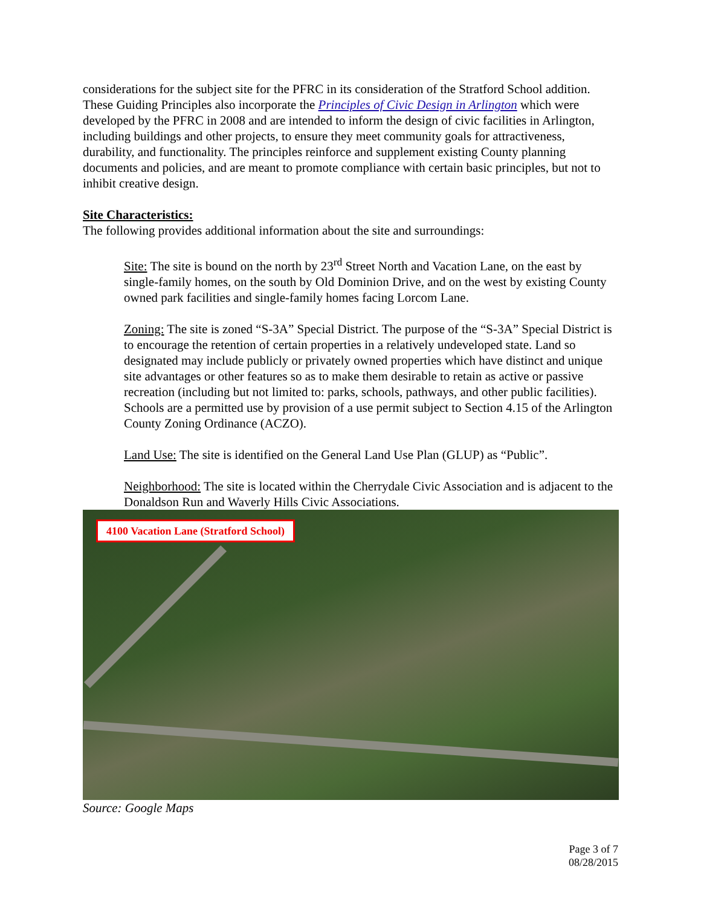considerations for the subject site for the PFRC in its consideration of the Stratford School addition. These Guiding Principles also incorporate the Principles of Civic Design in Arlington which were developed by the PFRC in 2008 and are intended to inform the design of civic facilities in Arlington, including buildings and other projects, to ensure they meet community goals for attractiveness, durability, and functionality. The principles reinforce and supplement existing County planning documents and policies, and are meant to promote compliance with certain basic principles, but not to inhibit creative design.
Site Characteristics:
The following provides additional information about the site and surroundings:
Site: The site is bound on the north by 23<sup>rd</sup> Street North and Vacation Lane, on the east by single-family homes, on the south by Old Dominion Drive, and on the west by existing County owned park facilities and single-family homes facing Lorcom Lane.
Zoning: The site is zoned “S-3A” Special District. The purpose of the “S-3A” Special District is to encourage the retention of certain properties in a relatively undeveloped state. Land so designated may include publicly or privately owned properties which have distinct and unique site advantages or other features so as to make them desirable to retain as active or passive recreation (including but not limited to: parks, schools, pathways, and other public facilities). Schools are a permitted use by provision of a use permit subject to Section 4.15 of the Arlington County Zoning Ordinance (ACZO).
Land Use: The site is identified on the General Land Use Plan (GLUP) as “Public”.
Neighborhood: The site is located within the Cherrydale Civic Association and is adjacent to the Donaldson Run and Waverly Hills Civic Associations.
4100 Vacation Lane (Stratford School)
Source: Google Maps
Page 3 of 7
08/28/2015